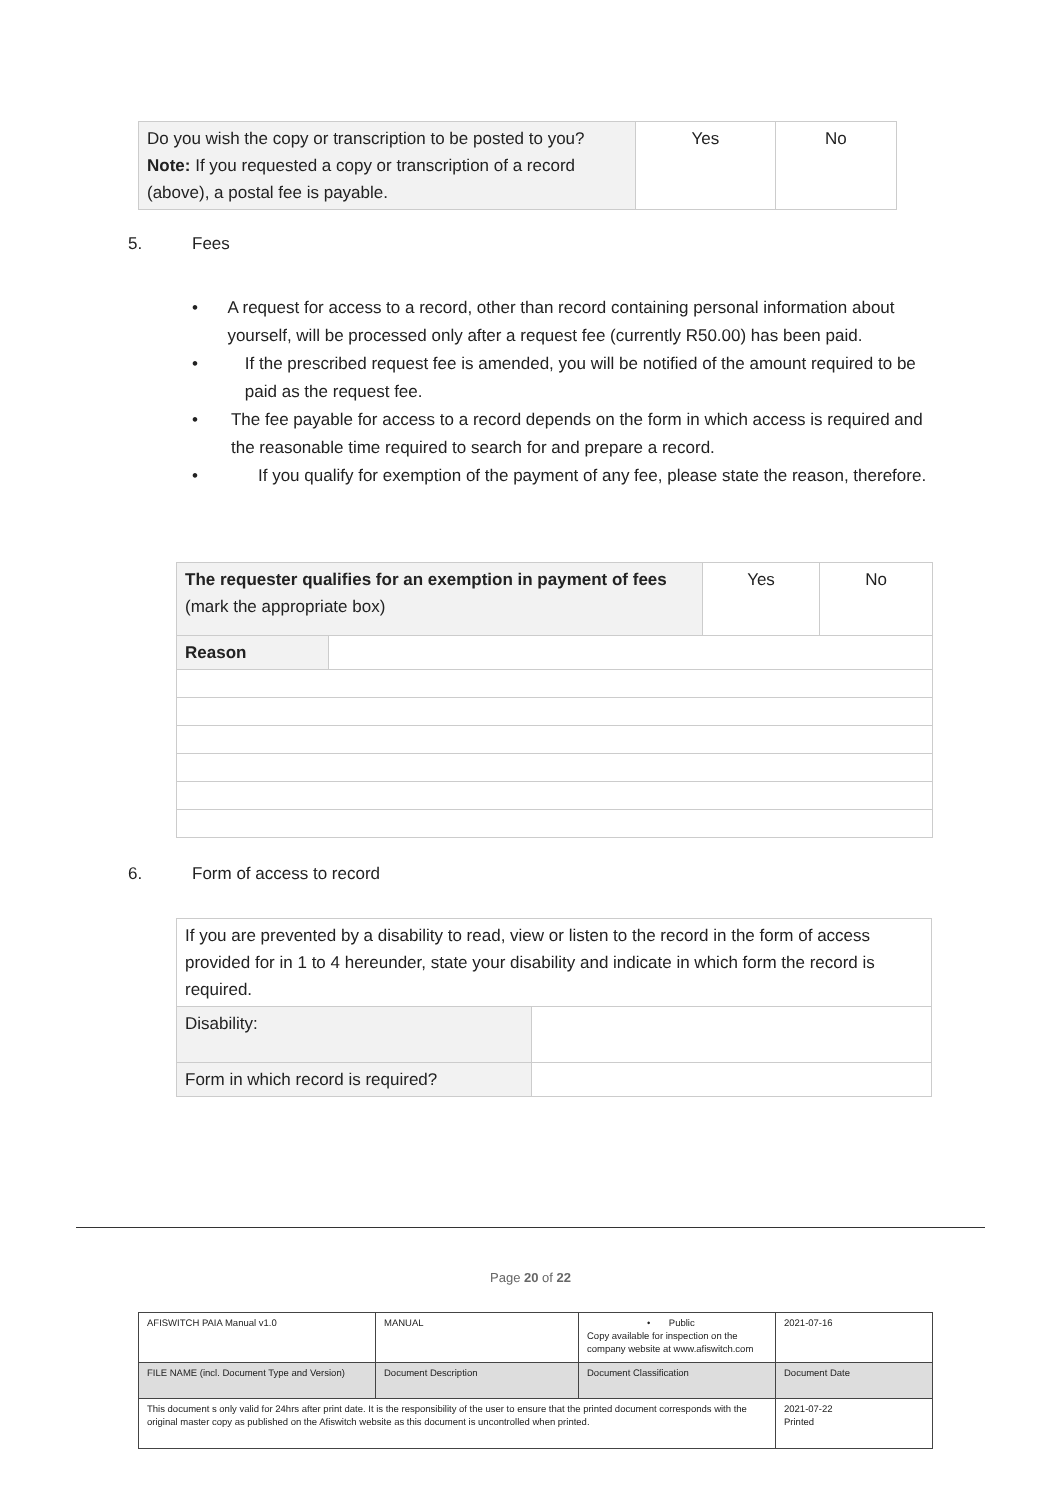| Do you wish the copy or transcription to be posted to you? Note: If you requested a copy or transcription of a record (above), a postal fee is payable. | Yes | No |
5. Fees
• A request for access to a record, other than record containing personal information about yourself, will be processed only after a request fee (currently R50.00) has been paid.
• If the prescribed request fee is amended, you will be notified of the amount required to be paid as the request fee.
• The fee payable for access to a record depends on the form in which access is required and the reasonable time required to search for and prepare a record.
• If you qualify for exemption of the payment of any fee, please state the reason, therefore.
| The requester qualifies for an exemption in payment of fees (mark the appropriate box) | | Yes | No |
| Reason | | | |
6. Form of access to record
| If you are prevented by a disability to read, view or listen to the record in the form of access provided for in 1 to 4 hereunder, state your disability and indicate in which form the record is required. | |
| Disability: | |
| Form in which record is required? | |
Page 20 of 22
| AFISWITCH PAIA Manual v1.0 | MANUAL | • Public Copy available for inspection on the company website at www.afiswitch.com | 2021-07-16 |
| FILE NAME (incl. Document Type and Version) | Document Description | Document Classification | Document Date |
| This document s only valid for 24hrs after print date. It is the responsibility of the user to ensure that the printed document corresponds with the original master copy as published on the Afiswitch website as this document is uncontrolled when printed. | | | 2021-07-22 Printed |